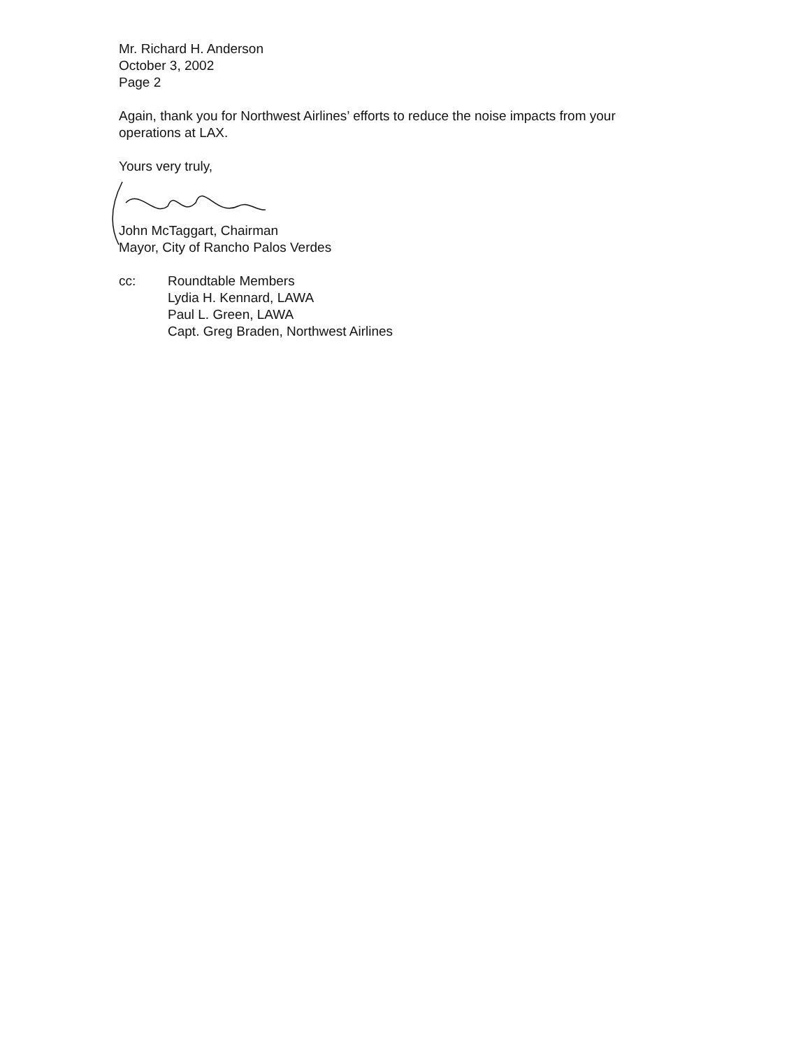Mr. Richard H. Anderson
October 3, 2002
Page 2
Again, thank you for Northwest Airlines’ efforts to reduce the noise impacts from your operations at LAX.
Yours very truly,
John McTaggart, Chairman
Mayor, City of Rancho Palos Verdes
cc: Roundtable Members
Lydia H. Kennard, LAWA
Paul L. Green, LAWA
Capt. Greg Braden, Northwest Airlines